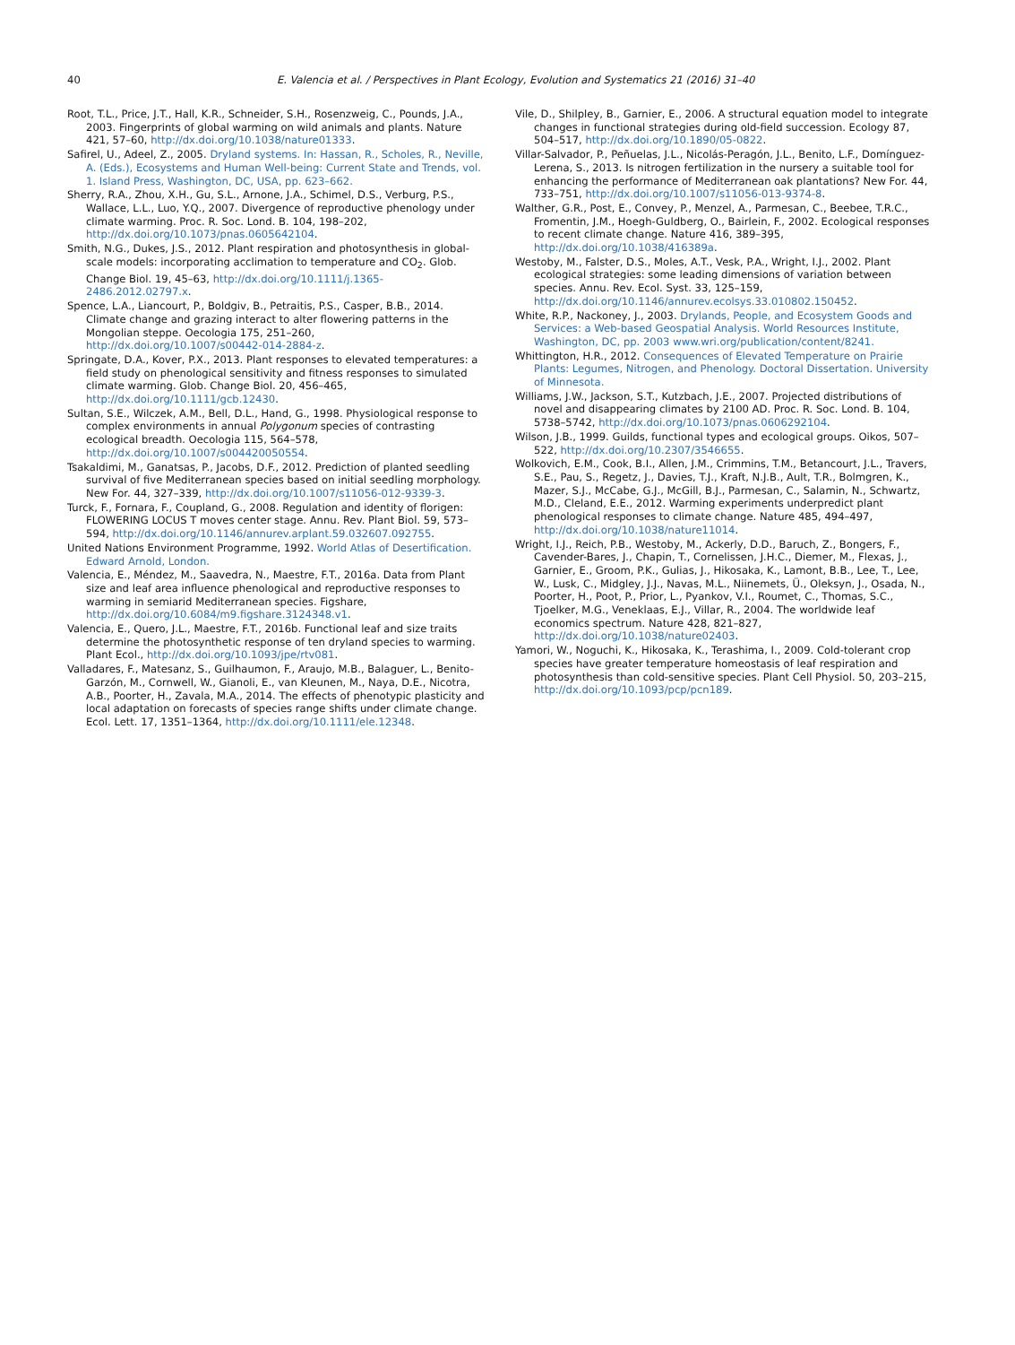40 E. Valencia et al. / Perspectives in Plant Ecology, Evolution and Systematics 21 (2016) 31–40
Root, T.L., Price, J.T., Hall, K.R., Schneider, S.H., Rosenzweig, C., Pounds, J.A., 2003. Fingerprints of global warming on wild animals and plants. Nature 421, 57–60, http://dx.doi.org/10.1038/nature01333.
Safirel, U., Adeel, Z., 2005. Dryland systems. In: Hassan, R., Scholes, R., Neville, A. (Eds.), Ecosystems and Human Well-being: Current State and Trends, vol. 1. Island Press, Washington, DC, USA, pp. 623–662.
Sherry, R.A., Zhou, X.H., Gu, S.L., Arnone, J.A., Schimel, D.S., Verburg, P.S., Wallace, L.L., Luo, Y.Q., 2007. Divergence of reproductive phenology under climate warming. Proc. R. Soc. Lond. B. 104, 198–202, http://dx.doi.org/10.1073/pnas.0605642104.
Smith, N.G., Dukes, J.S., 2012. Plant respiration and photosynthesis in global-scale models: incorporating acclimation to temperature and CO<sub>2</sub>. Glob. Change Biol. 19, 45–63, http://dx.doi.org/10.1111/j.1365-2486.2012.02797.x.
Spence, L.A., Liancourt, P., Boldgiv, B., Petraitis, P.S., Casper, B.B., 2014. Climate change and grazing interact to alter flowering patterns in the Mongolian steppe. Oecologia 175, 251–260, http://dx.doi.org/10.1007/s00442-014-2884-z.
Springate, D.A., Kover, P.X., 2013. Plant responses to elevated temperatures: a field study on phenological sensitivity and fitness responses to simulated climate warming. Glob. Change Biol. 20, 456–465, http://dx.doi.org/10.1111/gcb.12430.
Sultan, S.E., Wilczek, A.M., Bell, D.L., Hand, G., 1998. Physiological response to complex environments in annual Polygonum species of contrasting ecological breadth. Oecologia 115, 564–578, http://dx.doi.org/10.1007/s004420050554.
Tsakaldimi, M., Ganatsas, P., Jacobs, D.F., 2012. Prediction of planted seedling survival of five Mediterranean species based on initial seedling morphology. New For. 44, 327–339, http://dx.doi.org/10.1007/s11056-012-9339-3.
Turck, F., Fornara, F., Coupland, G., 2008. Regulation and identity of florigen: FLOWERING LOCUS T moves center stage. Annu. Rev. Plant Biol. 59, 573–594, http://dx.doi.org/10.1146/annurev.arplant.59.032607.092755.
United Nations Environment Programme, 1992. World Atlas of Desertification. Edward Arnold, London.
Valencia, E., Méndez, M., Saavedra, N., Maestre, F.T., 2016a. Data from Plant size and leaf area influence phenological and reproductive responses to warming in semiarid Mediterranean species. Figshare, http://dx.doi.org/10.6084/m9.figshare.3124348.v1.
Valencia, E., Quero, J.L., Maestre, F.T., 2016b. Functional leaf and size traits determine the photosynthetic response of ten dryland species to warming. Plant Ecol., http://dx.doi.org/10.1093/jpe/rtv081.
Valladares, F., Matesanz, S., Guilhaumon, F., Araujo, M.B., Balaguer, L., Benito-Garzón, M., Cornwell, W., Gianoli, E., van Kleunen, M., Naya, D.E., Nicotra, A.B., Poorter, H., Zavala, M.A., 2014. The effects of phenotypic plasticity and local adaptation on forecasts of species range shifts under climate change. Ecol. Lett. 17, 1351–1364, http://dx.doi.org/10.1111/ele.12348.
Vile, D., Shilpley, B., Garnier, E., 2006. A structural equation model to integrate changes in functional strategies during old-field succession. Ecology 87, 504–517, http://dx.doi.org/10.1890/05-0822.
Villar-Salvador, P., Peñuelas, J.L., Nicolás-Peragón, J.L., Benito, L.F., Domínguez-Lerena, S., 2013. Is nitrogen fertilization in the nursery a suitable tool for enhancing the performance of Mediterranean oak plantations? New For. 44, 733–751, http://dx.doi.org/10.1007/s11056-013-9374-8.
Walther, G.R., Post, E., Convey, P., Menzel, A., Parmesan, C., Beebee, T.R.C., Fromentin, J.M., Hoegh-Guldberg, O., Bairlein, F., 2002. Ecological responses to recent climate change. Nature 416, 389–395, http://dx.doi.org/10.1038/416389a.
Westoby, M., Falster, D.S., Moles, A.T., Vesk, P.A., Wright, I.J., 2002. Plant ecological strategies: some leading dimensions of variation between species. Annu. Rev. Ecol. Syst. 33, 125–159, http://dx.doi.org/10.1146/annurev.ecolsys.33.010802.150452.
White, R.P., Nackoney, J., 2003. Drylands, People, and Ecosystem Goods and Services: a Web-based Geospatial Analysis. World Resources Institute, Washington, DC, pp. 2003 www.wri.org/publication/content/8241.
Whittington, H.R., 2012. Consequences of Elevated Temperature on Prairie Plants: Legumes, Nitrogen, and Phenology. Doctoral Dissertation. University of Minnesota.
Williams, J.W., Jackson, S.T., Kutzbach, J.E., 2007. Projected distributions of novel and disappearing climates by 2100 AD. Proc. R. Soc. Lond. B. 104, 5738–5742, http://dx.doi.org/10.1073/pnas.0606292104.
Wilson, J.B., 1999. Guilds, functional types and ecological groups. Oikos, 507–522, http://dx.doi.org/10.2307/3546655.
Wolkovich, E.M., Cook, B.I., Allen, J.M., Crimmins, T.M., Betancourt, J.L., Travers, S.E., Pau, S., Regetz, J., Davies, T.J., Kraft, N.J.B., Ault, T.R., Bolmgren, K., Mazer, S.J., McCabe, G.J., McGill, B.J., Parmesan, C., Salamin, N., Schwartz, M.D., Cleland, E.E., 2012. Warming experiments underpredict plant phenological responses to climate change. Nature 485, 494–497, http://dx.doi.org/10.1038/nature11014.
Wright, I.J., Reich, P.B., Westoby, M., Ackerly, D.D., Baruch, Z., Bongers, F., Cavender-Bares, J., Chapin, T., Cornelissen, J.H.C., Diemer, M., Flexas, J., Garnier, E., Groom, P.K., Gulias, J., Hikosaka, K., Lamont, B.B., Lee, T., Lee, W., Lusk, C., Midgley, J.J., Navas, M.L., Niinemets, Ü., Oleksyn, J., Osada, N., Poorter, H., Poot, P., Prior, L., Pyankov, V.I., Roumet, C., Thomas, S.C., Tjoelker, M.G., Veneklaas, E.J., Villar, R., 2004. The worldwide leaf economics spectrum. Nature 428, 821–827, http://dx.doi.org/10.1038/nature02403.
Yamori, W., Noguchi, K., Hikosaka, K., Terashima, I., 2009. Cold-tolerant crop species have greater temperature homeostasis of leaf respiration and photosynthesis than cold-sensitive species. Plant Cell Physiol. 50, 203–215, http://dx.doi.org/10.1093/pcp/pcn189.